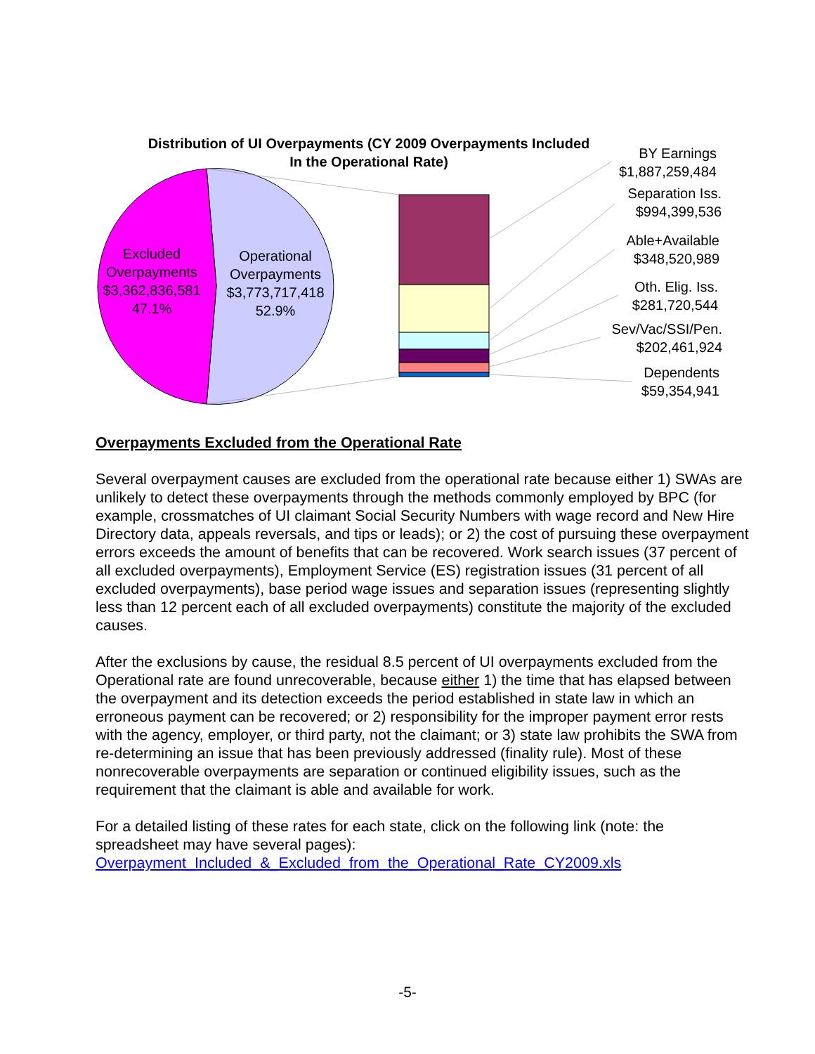Distribution of UI Overpayments (CY 2009 Overpayments Included
In the Operational Rate)
Excluded
Overpayments
$3,362,836,581
47.1%
Operational
Overpayments
$3,773,717,418
52.9%
BY Earnings
$1,887,259,484
Separation Iss.
$994,399,536
Able+Available
$348,520,989
Oth. Elig. Iss.
$281,720,544
Sev/Vac/SSI/Pen.
$202,461,924
Dependents
$59,354,941
Overpayments Excluded from the Operational Rate
Several overpayment causes are excluded from the operational rate because either 1) SWAs are unlikely to detect these overpayments through the methods commonly employed by BPC (for example, crossmatches of UI claimant Social Security Numbers with wage record and New Hire Directory data, appeals reversals, and tips or leads); or 2) the cost of pursuing these overpayment errors exceeds the amount of benefits that can be recovered. Work search issues (37 percent of all excluded overpayments), Employment Service (ES) registration issues (31 percent of all excluded overpayments), base period wage issues and separation issues (representing slightly less than 12 percent each of all excluded overpayments) constitute the majority of the excluded causes.
After the exclusions by cause, the residual 8.5 percent of UI overpayments excluded from the Operational rate are found unrecoverable, because either 1) the time that has elapsed between the overpayment and its detection exceeds the period established in state law in which an erroneous payment can be recovered; or 2) responsibility for the improper payment error rests with the agency, employer, or third party, not the claimant; or 3) state law prohibits the SWA from re-determining an issue that has been previously addressed (finality rule). Most of these nonrecoverable overpayments are separation or continued eligibility issues, such as the requirement that the claimant is able and available for work.
For a detailed listing of these rates for each state, click on the following link (note: the spreadsheet may have several pages):
Overpayment_Included_&_Excluded_from_the_Operational_Rate_CY2009.xls
-5-